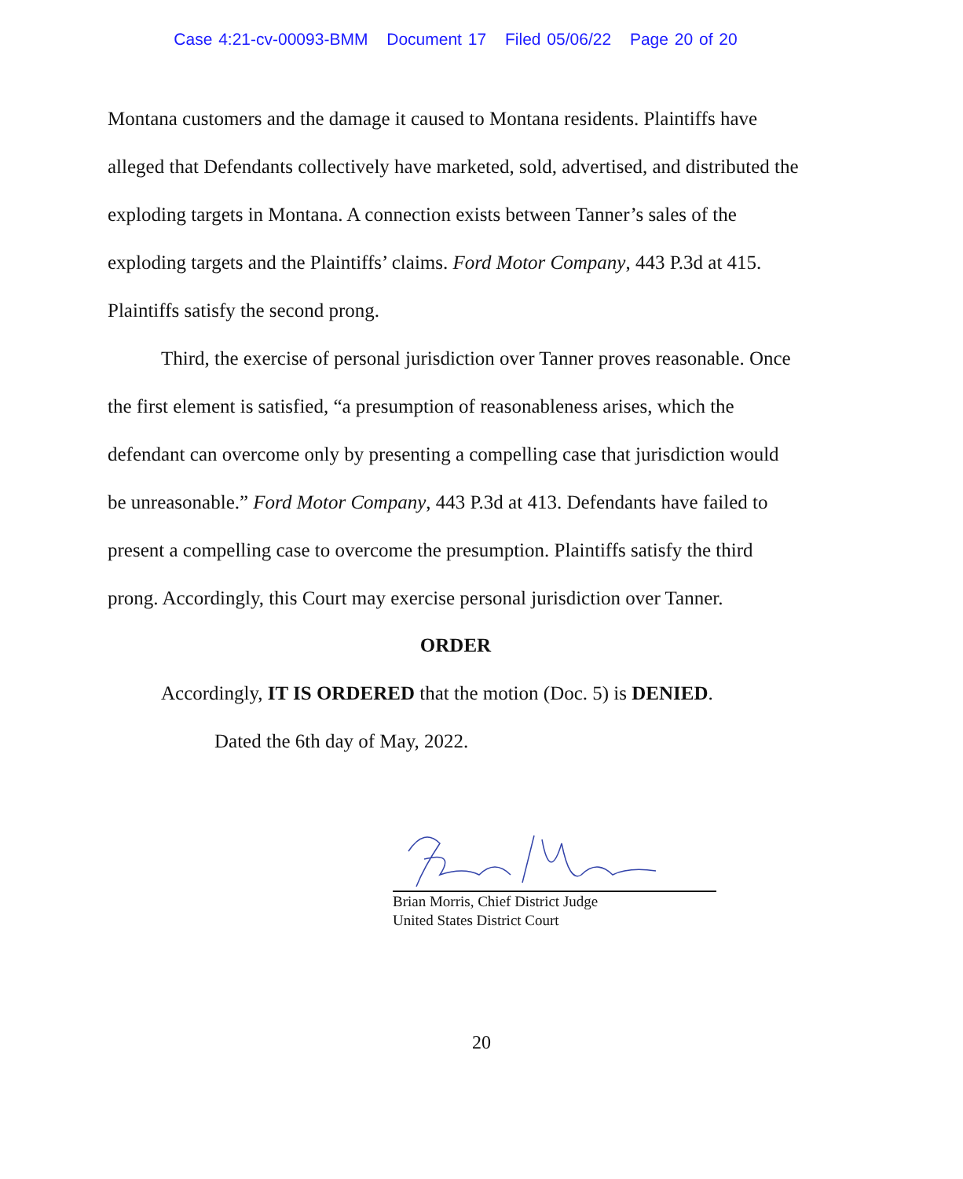Case 4:21-cv-00093-BMM Document 17 Filed 05/06/22 Page 20 of 20
Montana customers and the damage it caused to Montana residents. Plaintiffs have alleged that Defendants collectively have marketed, sold, advertised, and distributed the exploding targets in Montana. A connection exists between Tanner’s sales of the exploding targets and the Plaintiffs’ claims. Ford Motor Company, 443 P.3d at 415. Plaintiffs satisfy the second prong.
Third, the exercise of personal jurisdiction over Tanner proves reasonable. Once the first element is satisfied, “a presumption of reasonableness arises, which the defendant can overcome only by presenting a compelling case that jurisdiction would be unreasonable.” Ford Motor Company, 443 P.3d at 413. Defendants have failed to present a compelling case to overcome the presumption. Plaintiffs satisfy the third prong. Accordingly, this Court may exercise personal jurisdiction over Tanner.
ORDER
Accordingly, IT IS ORDERED that the motion (Doc. 5) is DENIED.
Dated the 6th day of May, 2022.
Brian Morris, Chief District Judge
United States District Court
20